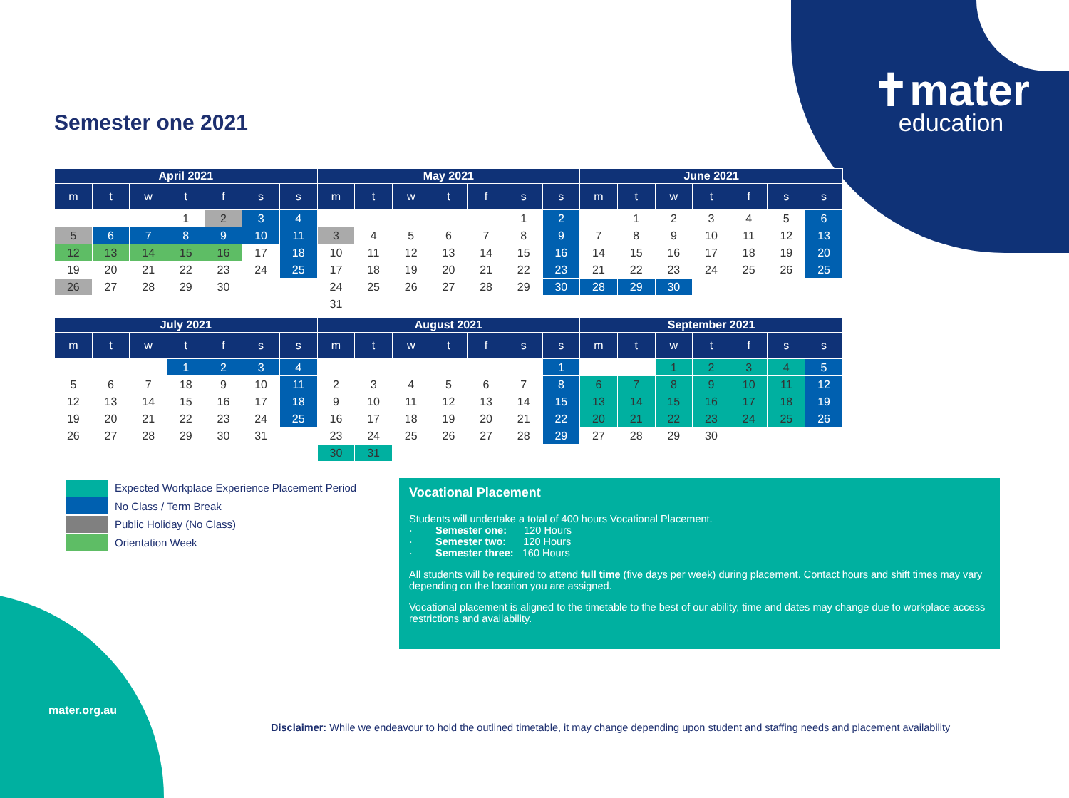✝mater
education
Semester one 2021
| April 2021 | | | | | | | May 2021 | | | | | | | June 2021 | | | | | | |
| --- | --- | --- | --- | --- | --- | --- | --- | --- | --- | --- | --- | --- | --- | --- | --- | --- | --- | --- | --- | --- |
| m | t | w | t | f | s | s | m | t | w | t | f | s | s | m | t | w | t | f | s | s |
| | | | 1 | 2 | 3 | 4 | | | | | | 1 | 2 | | 1 | 2 | 3 | 4 | 5 | 6 |
| 5 | 6 | 7 | 8 | 9 | 10 | 11 | 3 | 4 | 5 | 6 | 7 | 8 | 9 | 7 | 8 | 9 | 10 | 11 | 12 | 13 |
| 12 | 13 | 14 | 15 | 16 | 17 | 18 | 10 | 11 | 12 | 13 | 14 | 15 | 16 | 14 | 15 | 16 | 17 | 18 | 19 | 20 |
| 19 | 20 | 21 | 22 | 23 | 24 | 25 | 17 | 18 | 19 | 20 | 21 | 22 | 23 | 21 | 22 | 23 | 24 | 25 | 26 | 25 |
| 26 | 27 | 28 | 29 | 30 | | | 24 | 25 | 26 | 27 | 28 | 29 | 30 | 28 | 29 | 30 | | | | |
| | | | | | | | 31 | | | | | | | | | | | | | |
| July 2021 | | | | | | | August 2021 | | | | | | | September 2021 | | | | | | |
| --- | --- | --- | --- | --- | --- | --- | --- | --- | --- | --- | --- | --- | --- | --- | --- | --- | --- | --- | --- | --- |
| m | t | w | t | f | s | s | m | t | w | t | f | s | s | m | t | w | t | f | s | s |
| | | | 1 | 2 | 3 | 4 | | | | | | | 1 | | | 1 | 2 | 3 | 4 | 5 |
| 5 | 6 | 7 | 18 | 9 | 10 | 11 | 2 | 3 | 4 | 5 | 6 | 7 | 8 | 6 | 7 | 8 | 9 | 10 | 11 | 12 |
| 12 | 13 | 14 | 15 | 16 | 17 | 18 | 9 | 10 | 11 | 12 | 13 | 14 | 15 | 13 | 14 | 15 | 16 | 17 | 18 | 19 |
| 19 | 20 | 21 | 22 | 23 | 24 | 25 | 16 | 17 | 18 | 19 | 20 | 21 | 22 | 20 | 21 | 22 | 23 | 24 | 25 | 26 |
| 26 | 27 | 28 | 29 | 30 | 31 | | 23 | 24 | 25 | 26 | 27 | 28 | 29 | 27 | 28 | 29 | 30 | | | |
| | | | | | | | 30 | 31 | | | | | | | | | | | | |
Expected Workplace Experience Placement Period
No Class / Term Break
Public Holiday (No Class)
Orientation Week
Vocational Placement
Students will undertake a total of 400 hours Vocational Placement.
· Semester one: 120 Hours
· Semester two: 120 Hours
· Semester three: 160 Hours
All students will be required to attend full time (five days per week) during placement. Contact hours and shift times may vary depending on the location you are assigned.
Vocational placement is aligned to the timetable to the best of our ability, time and dates may change due to workplace access restrictions and availability.
mater.org.au
Disclaimer: While we endeavour to hold the outlined timetable, it may change depending upon student and staffing needs and placement availability